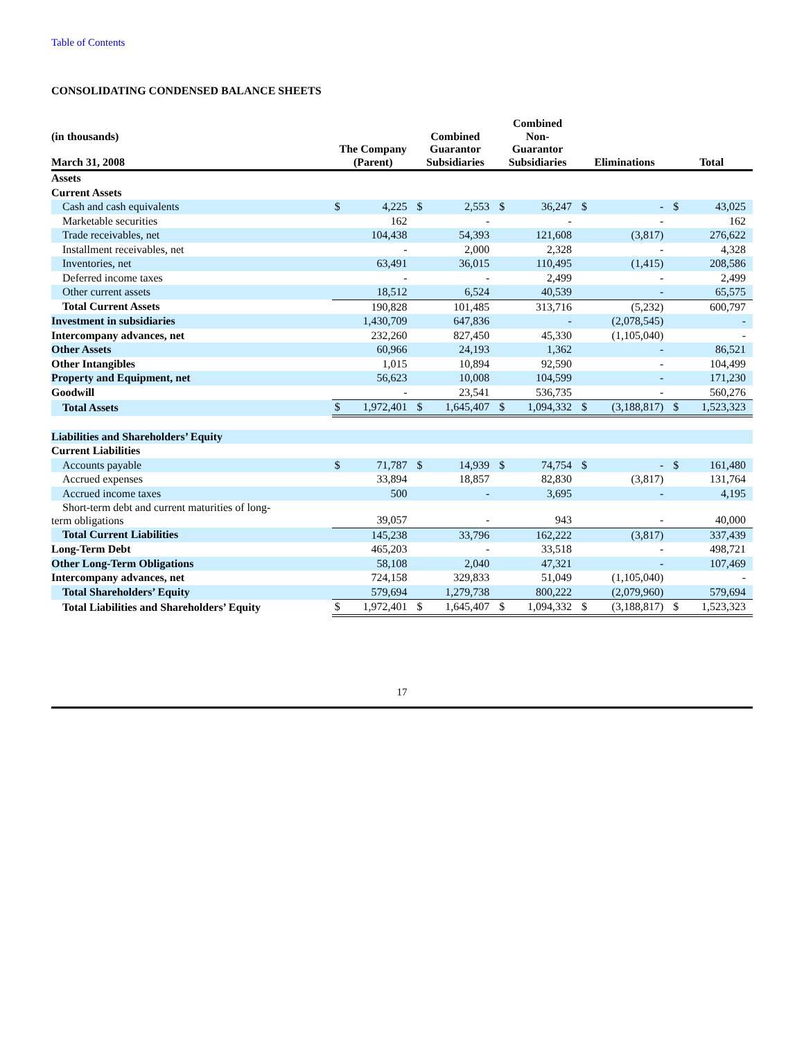Table of Contents
CONSOLIDATING CONDENSED BALANCE SHEETS
| (in thousands) March 31, 2008 | The Company (Parent) | | Combined Guarantor Subsidiaries | | Combined Non- Guarantor Subsidiaries | | Eliminations | | Total | |
| --- | --- | --- | --- | --- | --- | --- | --- | --- | --- | --- |
| Assets | | | | | | | | | | |
| Current Assets | | | | | | | | | | |
| Cash and cash equivalents | $ | 4,225 | $ | 2,553 | $ | 36,247 | $ | - | $ | 43,025 |
| Marketable securities | | 162 | | - | | - | | - | | 162 |
| Trade receivables, net | | 104,438 | | 54,393 | | 121,608 | | (3,817) | | 276,622 |
| Installment receivables, net | | - | | 2,000 | | 2,328 | | - | | 4,328 |
| Inventories, net | | 63,491 | | 36,015 | | 110,495 | | (1,415) | | 208,586 |
| Deferred income taxes | | - | | - | | 2,499 | | - | | 2,499 |
| Other current assets | | 18,512 | | 6,524 | | 40,539 | | - | | 65,575 |
| Total Current Assets | | 190,828 | | 101,485 | | 313,716 | | (5,232) | | 600,797 |
| Investment in subsidiaries | | 1,430,709 | | 647,836 | | - | | (2,078,545) | | - |
| Intercompany advances, net | | 232,260 | | 827,450 | | 45,330 | | (1,105,040) | | - |
| Other Assets | | 60,966 | | 24,193 | | 1,362 | | - | | 86,521 |
| Other Intangibles | | 1,015 | | 10,894 | | 92,590 | | - | | 104,499 |
| Property and Equipment, net | | 56,623 | | 10,008 | | 104,599 | | - | | 171,230 |
| Goodwill | | - | | 23,541 | | 536,735 | | - | | 560,276 |
| Total Assets | $ | 1,972,401 | $ | 1,645,407 | $ | 1,094,332 | $ | (3,188,817) | $ | 1,523,323 |
| Liabilities and Shareholders’ Equity | | | | | | | | | | |
| Current Liabilities | | | | | | | | | | |
| Accounts payable | $ | 71,787 | $ | 14,939 | $ | 74,754 | $ | - | $ | 161,480 |
| Accrued expenses | | 33,894 | | 18,857 | | 82,830 | | (3,817) | | 131,764 |
| Accrued income taxes | | 500 | | - | | 3,695 | | - | | 4,195 |
| Short-term debt and current maturities of long- term obligations | | 39,057 | | - | | 943 | | - | | 40,000 |
| Total Current Liabilities | | 145,238 | | 33,796 | | 162,222 | | (3,817) | | 337,439 |
| Long-Term Debt | | 465,203 | | - | | 33,518 | | - | | 498,721 |
| Other Long-Term Obligations | | 58,108 | | 2,040 | | 47,321 | | - | | 107,469 |
| Intercompany advances, net | | 724,158 | | 329,833 | | 51,049 | | (1,105,040) | | - |
| Total Shareholders’ Equity | | 579,694 | | 1,279,738 | | 800,222 | | (2,079,960) | | 579,694 |
| Total Liabilities and Shareholders’ Equity | $ | 1,972,401 | $ | 1,645,407 | $ | 1,094,332 | $ | (3,188,817) | $ | 1,523,323 |
17